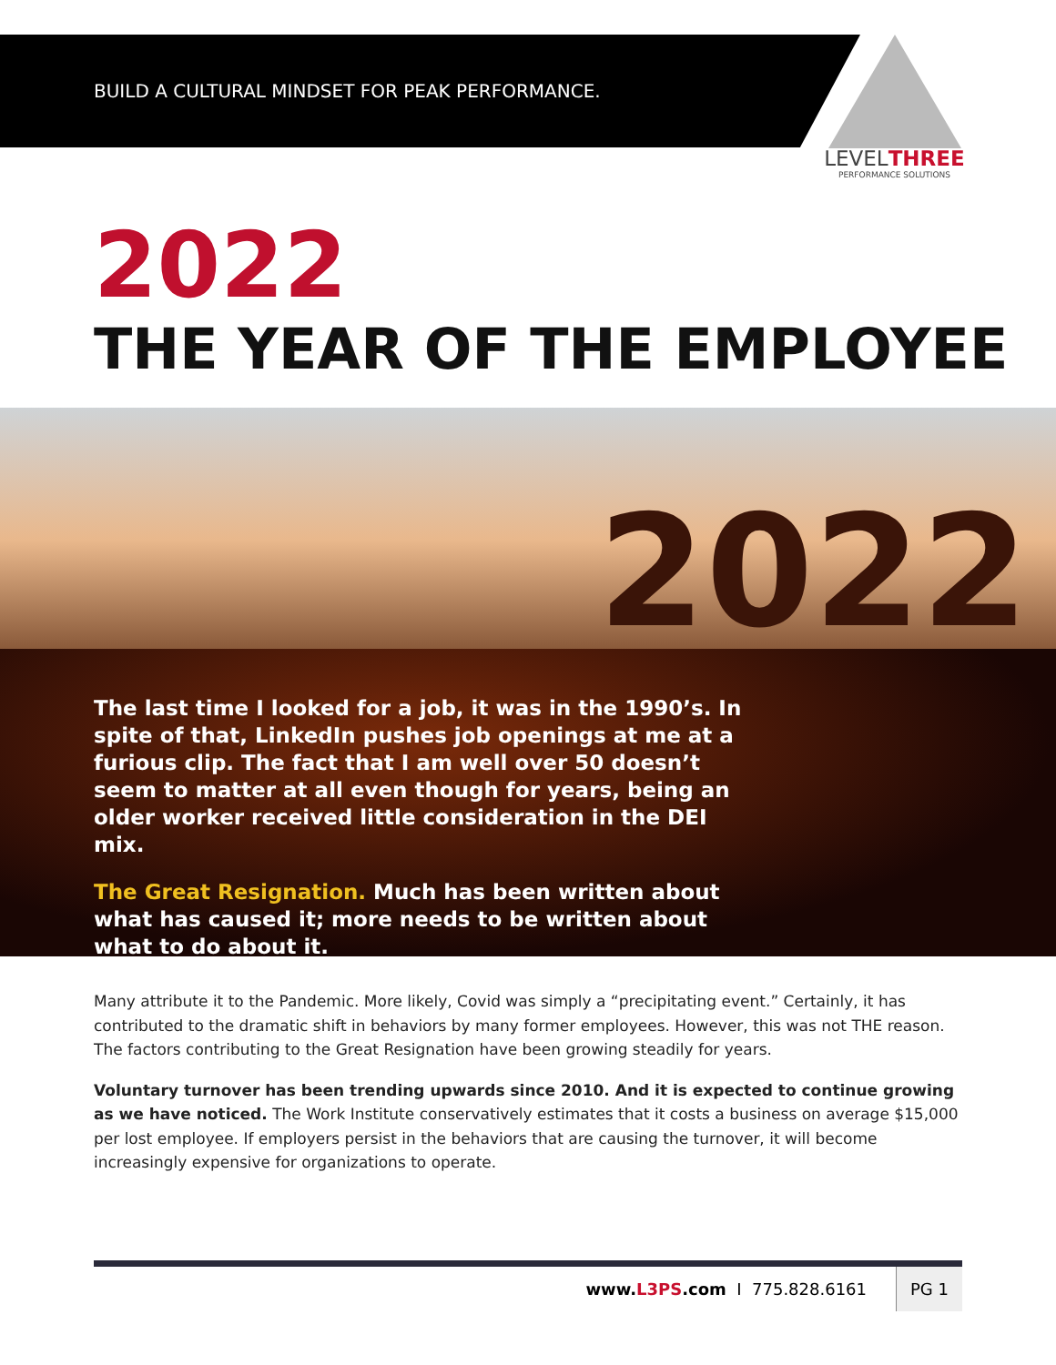BUILD A CULTURAL MINDSET FOR PEAK PERFORMANCE.
LEVELTHREE
PERFORMANCE SOLUTIONS
2022
THE YEAR OF THE EMPLOYEE
2022
The last time I looked for a job, it was in the 1990’s. In spite of that, LinkedIn pushes job openings at me at a furious clip. The fact that I am well over 50 doesn’t seem to matter at all even though for years, being an older worker received little consideration in the DEI mix.
The Great Resignation. Much has been written about what has caused it; more needs to be written about what to do about it.
Many attribute it to the Pandemic. More likely, Covid was simply a “precipitating event.” Certainly, it has contributed to the dramatic shift in behaviors by many former employees. However, this was not THE reason. The factors contributing to the Great Resignation have been growing steadily for years.
Voluntary turnover has been trending upwards since 2010. And it is expected to continue growing as we have noticed. The Work Institute conservatively estimates that it costs a business on average $15,000 per lost employee. If employers persist in the behaviors that are causing the turnover, it will become increasingly expensive for organizations to operate.
www.L3PS.com I 775.828.6161 PG 1